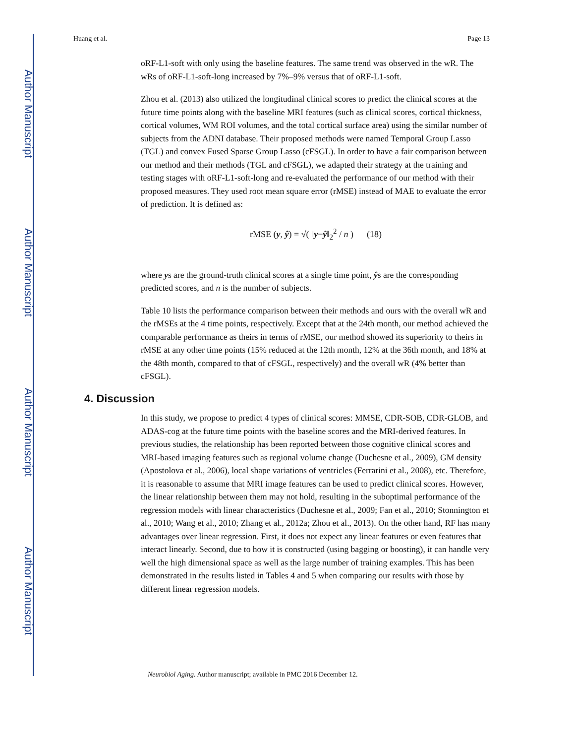Author Manuscript
Author Manuscript
Author Manuscript
Author Manuscript
Huang et al. Page 13
oRF-L1-soft with only using the baseline features. The same trend was observed in the wR. The wRs of oRF-L1-soft-long increased by 7%–9% versus that of oRF-L1-soft.
Zhou et al. (2013) also utilized the longitudinal clinical scores to predict the clinical scores at the future time points along with the baseline MRI features (such as clinical scores, cortical thickness, cortical volumes, WM ROI volumes, and the total cortical surface area) using the similar number of subjects from the ADNI database. Their proposed methods were named Temporal Group Lasso (TGL) and convex Fused Sparse Group Lasso (cFSGL). In order to have a fair comparison between our method and their methods (TGL and cFSGL), we adapted their strategy at the training and testing stages with oRF-L1-soft-long and re-evaluated the performance of our method with their proposed measures. They used root mean square error (rMSE) instead of MAE to evaluate the error of prediction. It is defined as:
rMSE (y, ŷ) = √( ‖y−ŷ‖<sub>2</sub><sup>2</sup> / n ) (18)
where ys are the ground-truth clinical scores at a single time point, ŷs are the corresponding predicted scores, and n is the number of subjects.
Table 10 lists the performance comparison between their methods and ours with the overall wR and the rMSEs at the 4 time points, respectively. Except that at the 24th month, our method achieved the comparable performance as theirs in terms of rMSE, our method showed its superiority to theirs in rMSE at any other time points (15% reduced at the 12th month, 12% at the 36th month, and 18% at the 48th month, compared to that of cFSGL, respectively) and the overall wR (4% better than cFSGL).
4. Discussion
In this study, we propose to predict 4 types of clinical scores: MMSE, CDR-SOB, CDR-GLOB, and ADAS-cog at the future time points with the baseline scores and the MRI-derived features. In previous studies, the relationship has been reported between those cognitive clinical scores and MRI-based imaging features such as regional volume change (Duchesne et al., 2009), GM density (Apostolova et al., 2006), local shape variations of ventricles (Ferrarini et al., 2008), etc. Therefore, it is reasonable to assume that MRI image features can be used to predict clinical scores. However, the linear relationship between them may not hold, resulting in the suboptimal performance of the regression models with linear characteristics (Duchesne et al., 2009; Fan et al., 2010; Stonnington et al., 2010; Wang et al., 2010; Zhang et al., 2012a; Zhou et al., 2013). On the other hand, RF has many advantages over linear regression. First, it does not expect any linear features or even features that interact linearly. Second, due to how it is constructed (using bagging or boosting), it can handle very well the high dimensional space as well as the large number of training examples. This has been demonstrated in the results listed in Tables 4 and 5 when comparing our results with those by different linear regression models.
Neurobiol Aging. Author manuscript; available in PMC 2016 December 12.